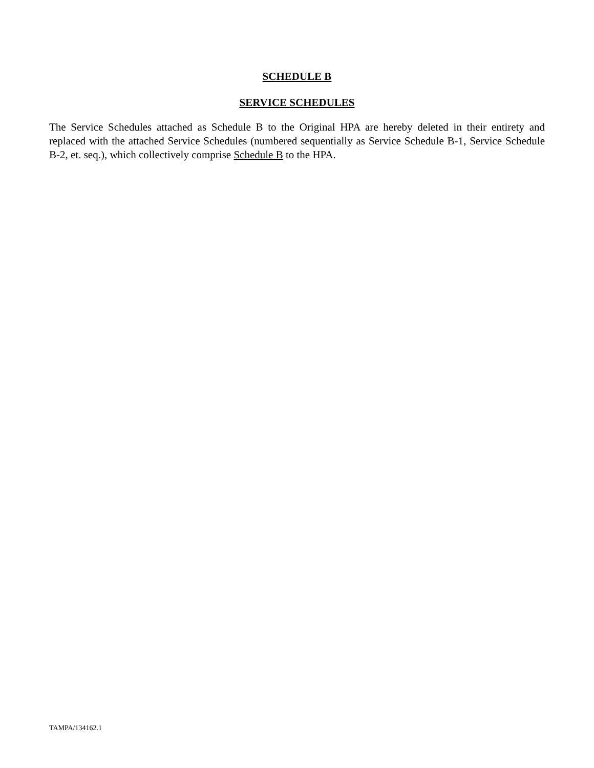SCHEDULE B
SERVICE SCHEDULES
The Service Schedules attached as Schedule B to the Original HPA are hereby deleted in their entirety and replaced with the attached Service Schedules (numbered sequentially as Service Schedule B-1, Service Schedule B-2, et. seq.), which collectively comprise Schedule B to the HPA.
TAMPA/134162.1